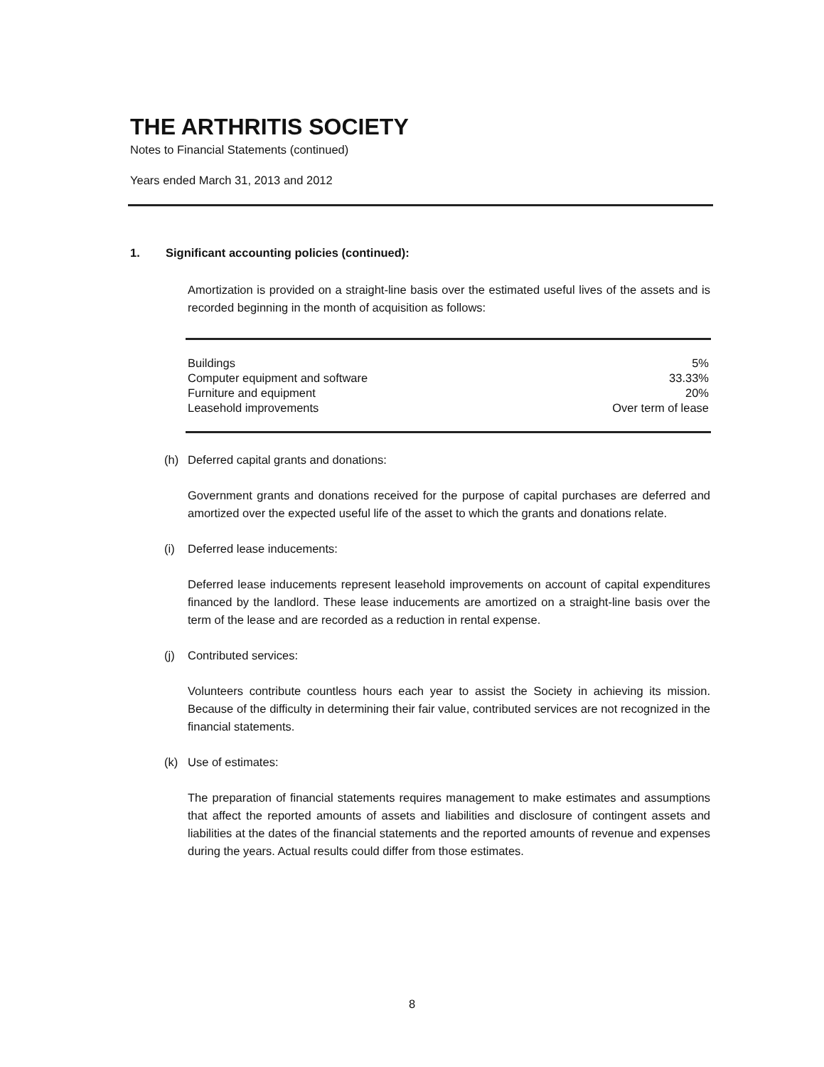THE ARTHRITIS SOCIETY
Notes to Financial Statements (continued)
Years ended March 31, 2013 and 2012
1. Significant accounting policies (continued):
Amortization is provided on a straight-line basis over the estimated useful lives of the assets and is recorded beginning in the month of acquisition as follows:
| Buildings | 5% |
| Computer equipment and software | 33.33% |
| Furniture and equipment | 20% |
| Leasehold improvements | Over term of lease |
(h) Deferred capital grants and donations:
Government grants and donations received for the purpose of capital purchases are deferred and amortized over the expected useful life of the asset to which the grants and donations relate.
(i) Deferred lease inducements:
Deferred lease inducements represent leasehold improvements on account of capital expenditures financed by the landlord. These lease inducements are amortized on a straight-line basis over the term of the lease and are recorded as a reduction in rental expense.
(j) Contributed services:
Volunteers contribute countless hours each year to assist the Society in achieving its mission. Because of the difficulty in determining their fair value, contributed services are not recognized in the financial statements.
(k) Use of estimates:
The preparation of financial statements requires management to make estimates and assumptions that affect the reported amounts of assets and liabilities and disclosure of contingent assets and liabilities at the dates of the financial statements and the reported amounts of revenue and expenses during the years. Actual results could differ from those estimates.
8